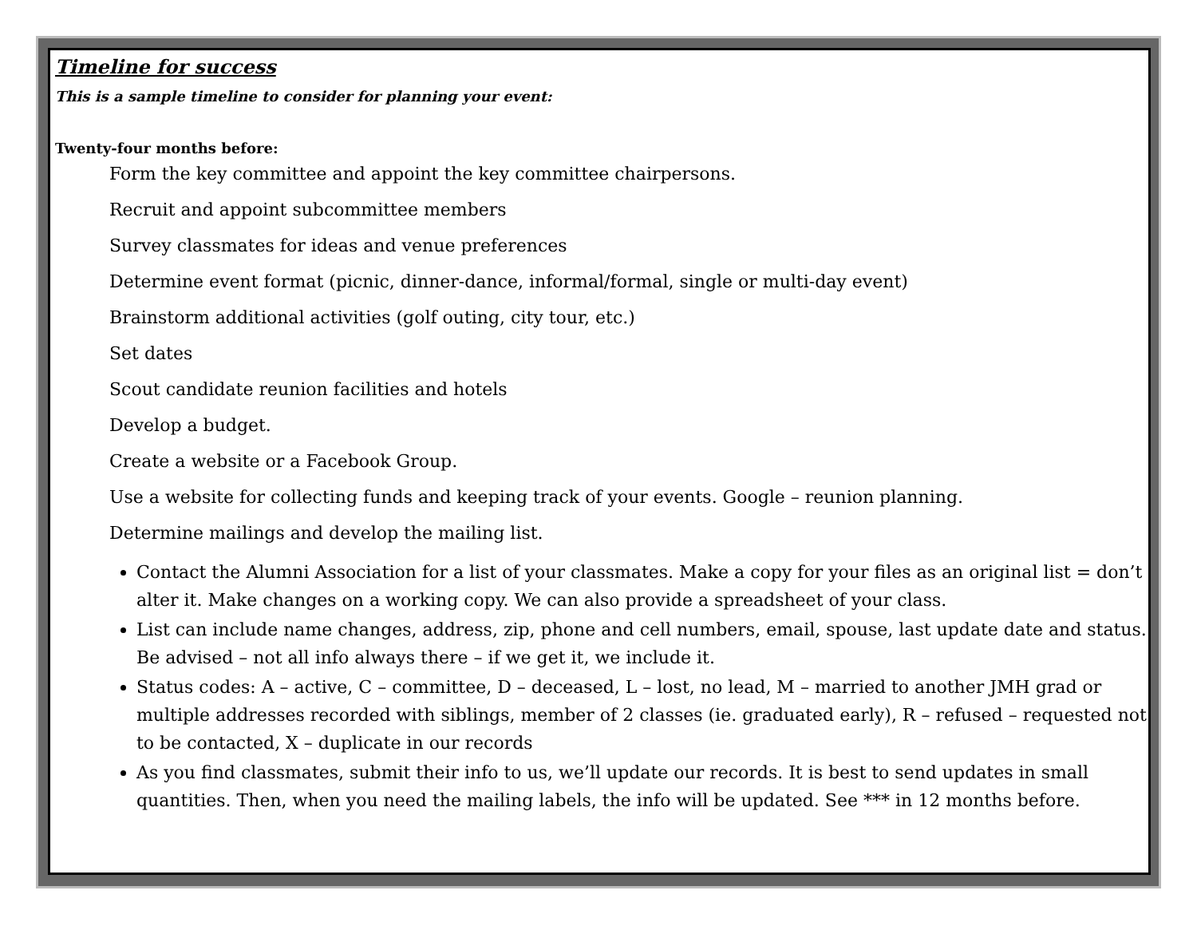Timeline for success
This is a sample timeline to consider for planning your event:
Twenty-four months before:
Form the key committee and appoint the key committee chairpersons.
Recruit and appoint subcommittee members
Survey classmates for ideas and venue preferences
Determine event format (picnic, dinner-dance, informal/formal, single or multi-day event)
Brainstorm additional activities (golf outing, city tour, etc.)
Set dates
Scout candidate reunion facilities and hotels
Develop a budget.
Create a website or a Facebook Group.
Use a website for collecting funds and keeping track of your events. Google – reunion planning.
Determine mailings and develop the mailing list.
Contact the Alumni Association for a list of your classmates. Make a copy for your files as an original list = don’t alter it. Make changes on a working copy. We can also provide a spreadsheet of your class.
List can include name changes, address, zip, phone and cell numbers, email, spouse, last update date and status. Be advised – not all info always there – if we get it, we include it.
Status codes: A – active, C – committee, D – deceased, L – lost, no lead, M – married to another JMH grad or multiple addresses recorded with siblings, member of 2 classes (ie. graduated early), R – refused – requested not to be contacted, X – duplicate in our records
As you find classmates, submit their info to us, we’ll update our records. It is best to send updates in small quantities. Then, when you need the mailing labels, the info will be updated. See *** in 12 months before.